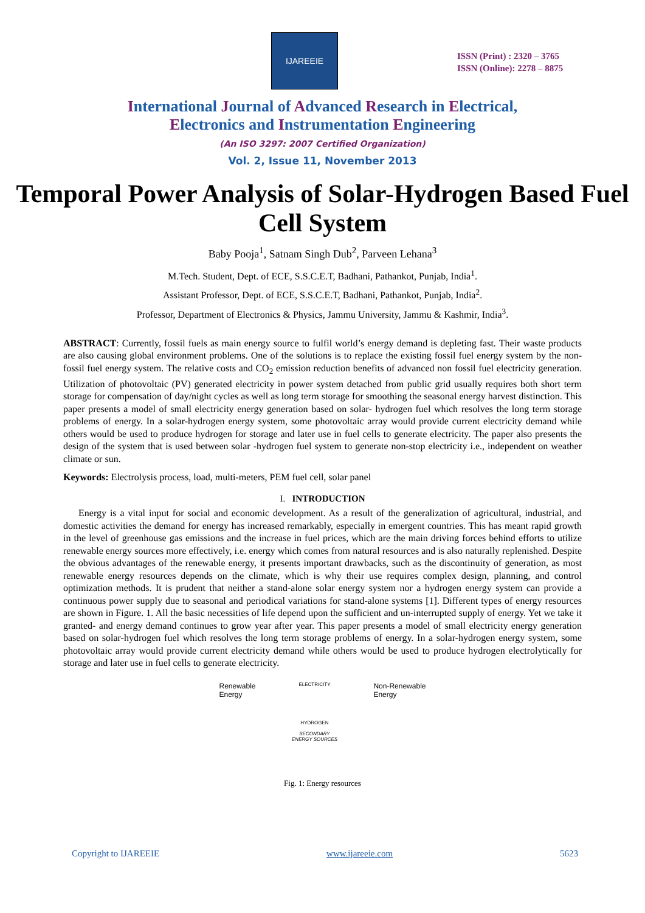IJAREEIE
ISSN (Print) : 2320 – 3765
ISSN (Online): 2278 – 8875
International Journal of Advanced Research in Electrical,
Electronics and Instrumentation Engineering
(An ISO 3297: 2007 Certified Organization)
Vol. 2, Issue 11, November 2013
Temporal Power Analysis of Solar-Hydrogen Based Fuel Cell System
Baby Pooja<sup>1</sup>, Satnam Singh Dub<sup>2</sup>, Parveen Lehana<sup>3</sup>
M.Tech. Student, Dept. of ECE, S.S.C.E.T, Badhani, Pathankot, Punjab, India<sup>1</sup>.
Assistant Professor, Dept. of ECE, S.S.C.E.T, Badhani, Pathankot, Punjab, India<sup>2</sup>.
Professor, Department of Electronics & Physics, Jammu University, Jammu & Kashmir, India<sup>3</sup>.
ABSTRACT: Currently, fossil fuels as main energy source to fulfil world’s energy demand is depleting fast. Their waste products are also causing global environment problems. One of the solutions is to replace the existing fossil fuel energy system by the non- fossil fuel energy system. The relative costs and CO<sub>2</sub> emission reduction benefits of advanced non fossil fuel electricity generation. Utilization of photovoltaic (PV) generated electricity in power system detached from public grid usually requires both short term storage for compensation of day/night cycles as well as long term storage for smoothing the seasonal energy harvest distinction. This paper presents a model of small electricity energy generation based on solar- hydrogen fuel which resolves the long term storage problems of energy. In a solar-hydrogen energy system, some photovoltaic array would provide current electricity demand while others would be used to produce hydrogen for storage and later use in fuel cells to generate electricity. The paper also presents the design of the system that is used between solar -hydrogen fuel system to generate non-stop electricity i.e., independent on weather climate or sun.
Keywords: Electrolysis process, load, multi-meters, PEM fuel cell, solar panel
I. INTRODUCTION
Energy is a vital input for social and economic development. As a result of the generalization of agricultural, industrial, and domestic activities the demand for energy has increased remarkably, especially in emergent countries. This has meant rapid growth in the level of greenhouse gas emissions and the increase in fuel prices, which are the main driving forces behind efforts to utilize renewable energy sources more effectively, i.e. energy which comes from natural resources and is also naturally replenished. Despite the obvious advantages of the renewable energy, it presents important drawbacks, such as the discontinuity of generation, as most renewable energy resources depends on the climate, which is why their use requires complex design, planning, and control optimization methods. It is prudent that neither a stand-alone solar energy system nor a hydrogen energy system can provide a continuous power supply due to seasonal and periodical variations for stand-alone systems [1]. Different types of energy resources are shown in Figure. 1. All the basic necessities of life depend upon the sufficient and un-interrupted supply of energy. Yet we take it granted- and energy demand continues to grow year after year. This paper presents a model of small electricity energy generation based on solar-hydrogen fuel which resolves the long term storage problems of energy. In a solar-hydrogen energy system, some photovoltaic array would provide current electricity demand while others would be used to produce hydrogen electrolytically for storage and later use in fuel cells to generate electricity.
Renewable
Energy
ELECTRICITY
HYDROGEN
SECONDARY
ENERGY SOURCES
Non-Renewable
Energy
Fig. 1: Energy resources
Copyright to IJAREEIE www.ijareeie.com 5623